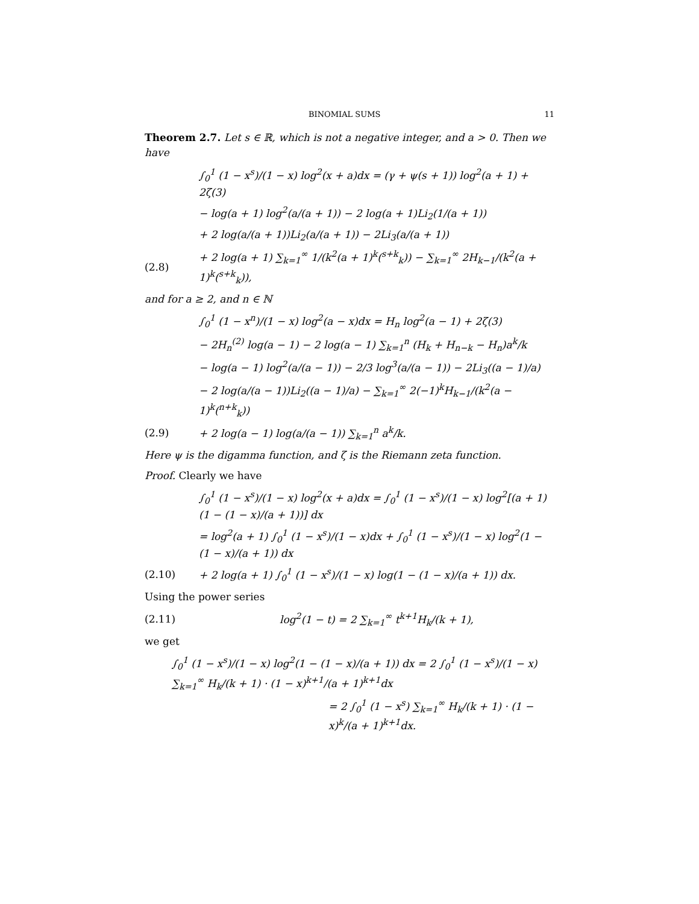BINOMIAL SUMS 11
Theorem 2.7. Let s ∈ ℝ, which is not a negative integer, and a > 0. Then we have
∫<sub>0</sub><sup>1</sup> (1 − x<sup>s</sup>)/(1 − x) log<sup>2</sup>(x + a)dx = (γ + ψ(s + 1)) log<sup>2</sup>(a + 1) + 2ζ(3)
− log(a + 1) log<sup>2</sup>(a/(a + 1)) − 2 log(a + 1)Li<sub>2</sub>(1/(a + 1))
+ 2 log(a/(a + 1))Li<sub>2</sub>(a/(a + 1)) − 2Li<sub>3</sub>(a/(a + 1))
(2.8) + 2 log(a + 1) ∑<sub>k=1</sub><sup>∞</sup> 1/(k<sup>2</sup>(a + 1)<sup>k</sup>(<sup>s+k</sup><sub>k</sub>)) − ∑<sub>k=1</sub><sup>∞</sup> 2H<sub>k−1</sub>/(k<sup>2</sup>(a + 1)<sup>k</sup>(<sup>s+k</sup><sub>k</sub>)),
and for a ≥ 2, and n ∈ ℕ
∫<sub>0</sub><sup>1</sup> (1 − x<sup>n</sup>)/(1 − x) log<sup>2</sup>(a − x)dx = H<sub>n</sub> log<sup>2</sup>(a − 1) + 2ζ(3)
− 2H<sub>n</sub><sup>(2)</sup> log(a − 1) − 2 log(a − 1) ∑<sub>k=1</sub><sup>n</sup> (H<sub>k</sub> + H<sub>n−k</sub> − H<sub>n</sub>)a<sup>k</sup>/k
− log(a − 1) log<sup>2</sup>(a/(a − 1)) − 2/3 log<sup>3</sup>(a/(a − 1)) − 2Li<sub>3</sub>((a − 1)/a)
− 2 log(a/(a − 1))Li<sub>2</sub>((a − 1)/a) − ∑<sub>k=1</sub><sup>∞</sup> 2(−1)<sup>k</sup>H<sub>k−1</sub>/(k<sup>2</sup>(a − 1)<sup>k</sup>(<sup>n+k</sup><sub>k</sub>))
(2.9) + 2 log(a − 1) log(a/(a − 1)) ∑<sub>k=1</sub><sup>n</sup> a<sup>k</sup>/k.
Here ψ is the digamma function, and ζ is the Riemann zeta function.
Proof. Clearly we have
∫<sub>0</sub><sup>1</sup> (1 − x<sup>s</sup>)/(1 − x) log<sup>2</sup>(x + a)dx = ∫<sub>0</sub><sup>1</sup> (1 − x<sup>s</sup>)/(1 − x) log<sup>2</sup>[(a + 1)(1 − (1 − x)/(a + 1))] dx
= log<sup>2</sup>(a + 1) ∫<sub>0</sub><sup>1</sup> (1 − x<sup>s</sup>)/(1 − x)dx + ∫<sub>0</sub><sup>1</sup> (1 − x<sup>s</sup>)/(1 − x) log<sup>2</sup>(1 − (1 − x)/(a + 1)) dx
(2.10) + 2 log(a + 1) ∫<sub>0</sub><sup>1</sup> (1 − x<sup>s</sup>)/(1 − x) log(1 − (1 − x)/(a + 1)) dx.
Using the power series
(2.11) log<sup>2</sup>(1 − t) = 2 ∑<sub>k=1</sub><sup>∞</sup> t<sup>k+1</sup>H<sub>k</sub>/(k + 1),
we get
∫<sub>0</sub><sup>1</sup> (1 − x<sup>s</sup>)/(1 − x) log<sup>2</sup>(1 − (1 − x)/(a + 1)) dx = 2 ∫<sub>0</sub><sup>1</sup> (1 − x<sup>s</sup>)/(1 − x) ∑<sub>k=1</sub><sup>∞</sup> H<sub>k</sub>/(k + 1) · (1 − x)<sup>k+1</sup>/(a + 1)<sup>k+1</sup>dx
= 2 ∫<sub>0</sub><sup>1</sup> (1 − x<sup>s</sup>) ∑<sub>k=1</sub><sup>∞</sup> H<sub>k</sub>/(k + 1) · (1 − x)<sup>k</sup>/(a + 1)<sup>k+1</sup>dx.